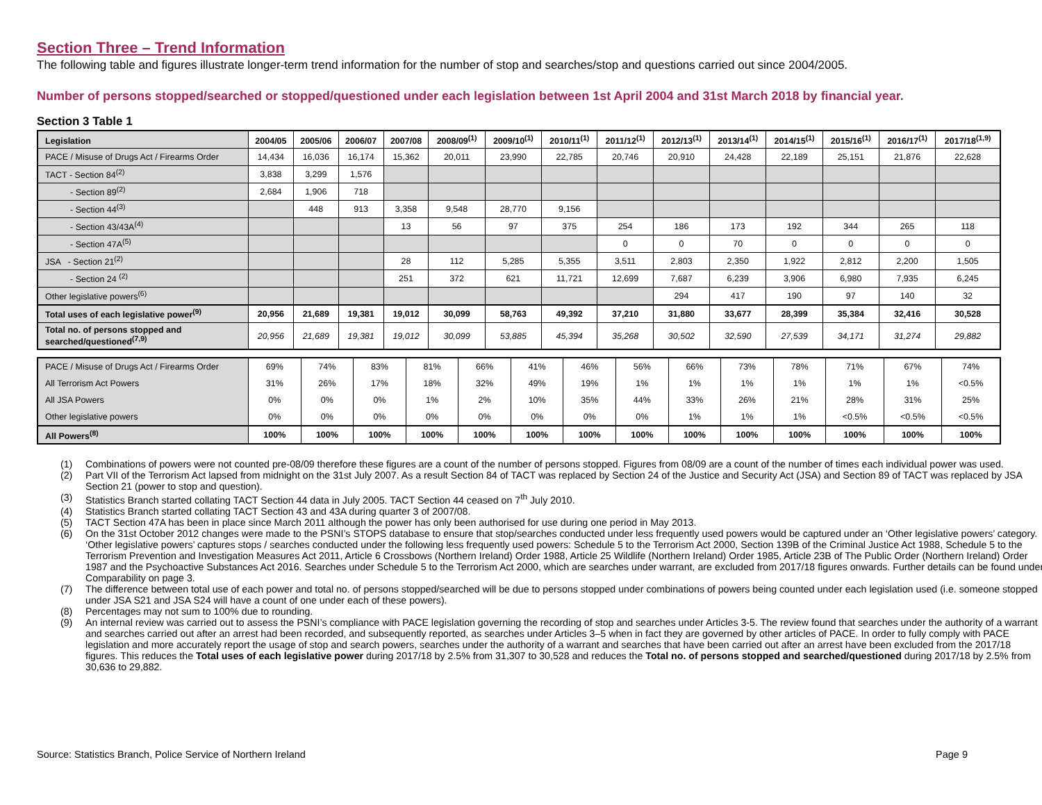Section Three – Trend Information
The following table and figures illustrate longer-term trend information for the number of stop and searches/stop and questions carried out since 2004/2005.
Number of persons stopped/searched or stopped/questioned under each legislation between 1st April 2004 and 31st March 2018 by financial year.
Section 3 Table 1
| Legislation | 2004/05 | 2005/06 | 2006/07 | 2007/08 | 2008/09<sup>(1)</sup> | 2009/10<sup>(1)</sup> | 2010/11<sup>(1)</sup> | 2011/12<sup>(1)</sup> | 2012/13<sup>(1)</sup> | 2013/14<sup>(1)</sup> | 2014/15<sup>(1)</sup> | 2015/16<sup>(1)</sup> | 2016/17<sup>(1)</sup> | 2017/18<sup>(1,9)</sup> |
| --- | --- | --- | --- | --- | --- | --- | --- | --- | --- | --- | --- | --- | --- | --- |
| PACE / Misuse of Drugs Act / Firearms Order | 14,434 | 16,036 | 16,174 | 15,362 | 20,011 | 23,990 | 22,785 | 20,746 | 20,910 | 24,428 | 22,189 | 25,151 | 21,876 | 22,628 |
| TACT - Section 84<sup>(2)</sup> | 3,838 | 3,299 | 1,576 | | | | | | | | | | | |
| - Section 89<sup>(2)</sup> | 2,684 | 1,906 | 718 | | | | | | | | | | | |
| - Section 44<sup>(3)</sup> | | 448 | 913 | 3,358 | 9,548 | 28,770 | 9,156 | | | | | | | |
| - Section 43/43A<sup>(4)</sup> | | | | 13 | 56 | 97 | 375 | 254 | 186 | 173 | 192 | 344 | 265 | 118 |
| - Section 47A<sup>(5)</sup> | | | | | | | | 0 | 0 | 70 | 0 | 0 | 0 | 0 |
| JSA - Section 21<sup>(2)</sup> | | | | 28 | 112 | 5,285 | 5,355 | 3,511 | 2,803 | 2,350 | 1,922 | 2,812 | 2,200 | 1,505 |
| - Section 24 <sup>(2)</sup> | | | | 251 | 372 | 621 | 11,721 | 12,699 | 7,687 | 6,239 | 3,906 | 6,980 | 7,935 | 6,245 |
| Other legislative powers<sup>(6)</sup> | | | | | | | | | 294 | 417 | 190 | 97 | 140 | 32 |
| Total uses of each legislative power<sup>(9)</sup> | 20,956 | 21,689 | 19,381 | 19,012 | 30,099 | 58,763 | 49,392 | 37,210 | 31,880 | 33,677 | 28,399 | 35,384 | 32,416 | 30,528 |
| Total no. of persons stopped and searched/questioned<sup>(7,9)</sup> | 20,956 | 21,689 | 19,381 | 19,012 | 30,099 | 53,885 | 45,394 | 35,268 | 30,502 | 32,590 | 27,539 | 34,171 | 31,274 | 29,882 |
| PACE / Misuse of Drugs Act / Firearms Order | 69% | 74% | 83% | 81% | 66% | 41% | 46% | 56% | 66% | 73% | 78% | 71% | 67% | 74% |
| All Terrorism Act Powers | 31% | 26% | 17% | 18% | 32% | 49% | 19% | 1% | 1% | 1% | 1% | 1% | 1% | <0.5% |
| All JSA Powers | 0% | 0% | 0% | 1% | 2% | 10% | 35% | 44% | 33% | 26% | 21% | 28% | 31% | 25% |
| Other legislative powers | 0% | 0% | 0% | 0% | 0% | 0% | 0% | 0% | 1% | 1% | 1% | <0.5% | <0.5% | <0.5% |
| All Powers<sup>(8)</sup> | 100% | 100% | 100% | 100% | 100% | 100% | 100% | 100% | 100% | 100% | 100% | 100% | 100% | 100% |
(1) Combinations of powers were not counted pre-08/09 therefore these figures are a count of the number of persons stopped. Figures from 08/09 are a count of the number of times each individual power was used.
(2) Part VII of the Terrorism Act lapsed from midnight on the 31st July 2007. As a result Section 84 of TACT was replaced by Section 24 of the Justice and Security Act (JSA) and Section 89 of TACT was replaced by JSA Section 21 (power to stop and question).
(3) Statistics Branch started collating TACT Section 44 data in July 2005. TACT Section 44 ceased on 7<sup>th</sup> July 2010.
(4) Statistics Branch started collating TACT Section 43 and 43A during quarter 3 of 2007/08.
(5) TACT Section 47A has been in place since March 2011 although the power has only been authorised for use during one period in May 2013.
(6) On the 31st October 2012 changes were made to the PSNI’s STOPS database to ensure that stop/searches conducted under less frequently used powers would be captured under an ‘Other legislative powers’ category. ‘Other legislative powers’ captures stops / searches conducted under the following less frequently used powers: Schedule 5 to the Terrorism Act 2000, Section 139B of the Criminal Justice Act 1988, Schedule 5 to the Terrorism Prevention and Investigation Measures Act 2011, Article 6 Crossbows (Northern Ireland) Order 1988, Article 25 Wildlife (Northern Ireland) Order 1985, Article 23B of The Public Order (Northern Ireland) Order 1987 and the Psychoactive Substances Act 2016. Searches under Schedule 5 to the Terrorism Act 2000, which are searches under warrant, are excluded from 2017/18 figures onwards. Further details can be found under Comparability on page 3.
(7) The difference between total use of each power and total no. of persons stopped/searched will be due to persons stopped under combinations of powers being counted under each legislation used (i.e. someone stopped under JSA S21 and JSA S24 will have a count of one under each of these powers).
(8) Percentages may not sum to 100% due to rounding.
(9) An internal review was carried out to assess the PSNI’s compliance with PACE legislation governing the recording of stop and searches under Articles 3-5. The review found that searches under the authority of a warrant and searches carried out after an arrest had been recorded, and subsequently reported, as searches under Articles 3–5 when in fact they are governed by other articles of PACE. In order to fully comply with PACE legislation and more accurately report the usage of stop and search powers, searches under the authority of a warrant and searches that have been carried out after an arrest have been excluded from the 2017/18 figures. This reduces the Total uses of each legislative power during 2017/18 by 2.5% from 31,307 to 30,528 and reduces the Total no. of persons stopped and searched/questioned during 2017/18 by 2.5% from 30,636 to 29,882.
Source: Statistics Branch, Police Service of Northern Ireland Page 9